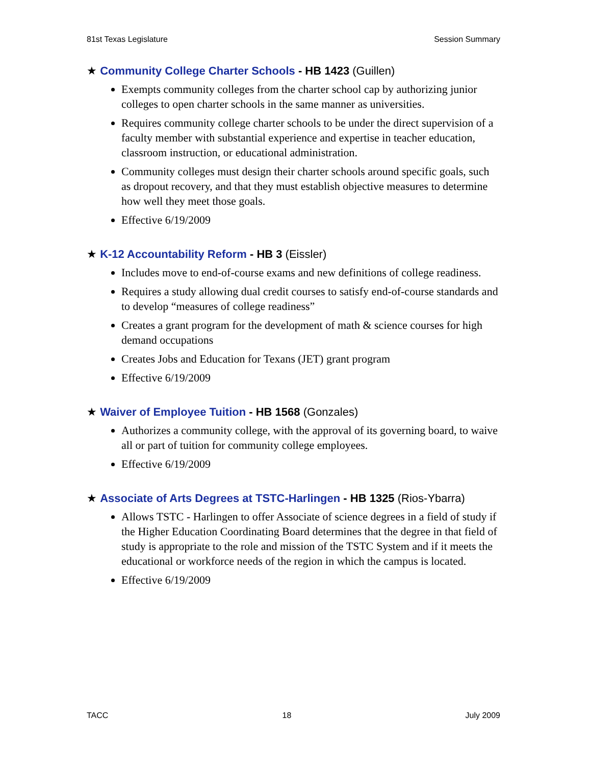81st Texas Legislature Session Summary
★ Community College Charter Schools - HB 1423 (Guillen)
Exempts community colleges from the charter school cap by authorizing junior colleges to open charter schools in the same manner as universities.
Requires community college charter schools to be under the direct supervision of a faculty member with substantial experience and expertise in teacher education, classroom instruction, or educational administration.
Community colleges must design their charter schools around specific goals, such as dropout recovery, and that they must establish objective measures to determine how well they meet those goals.
Effective 6/19/2009
★ K-12 Accountability Reform - HB 3 (Eissler)
Includes move to end-of-course exams and new definitions of college readiness.
Requires a study allowing dual credit courses to satisfy end-of-course standards and to develop “measures of college readiness”
Creates a grant program for the development of math & science courses for high demand occupations
Creates Jobs and Education for Texans (JET) grant program
Effective 6/19/2009
★ Waiver of Employee Tuition - HB 1568 (Gonzales)
Authorizes a community college, with the approval of its governing board, to waive all or part of tuition for community college employees.
Effective 6/19/2009
★ Associate of Arts Degrees at TSTC-Harlingen - HB 1325 (Rios-Ybarra)
Allows TSTC - Harlingen to offer Associate of science degrees in a field of study if the Higher Education Coordinating Board determines that the degree in that field of study is appropriate to the role and mission of the TSTC System and if it meets the educational or workforce needs of the region in which the campus is located.
Effective 6/19/2009
TACC 18 July 2009